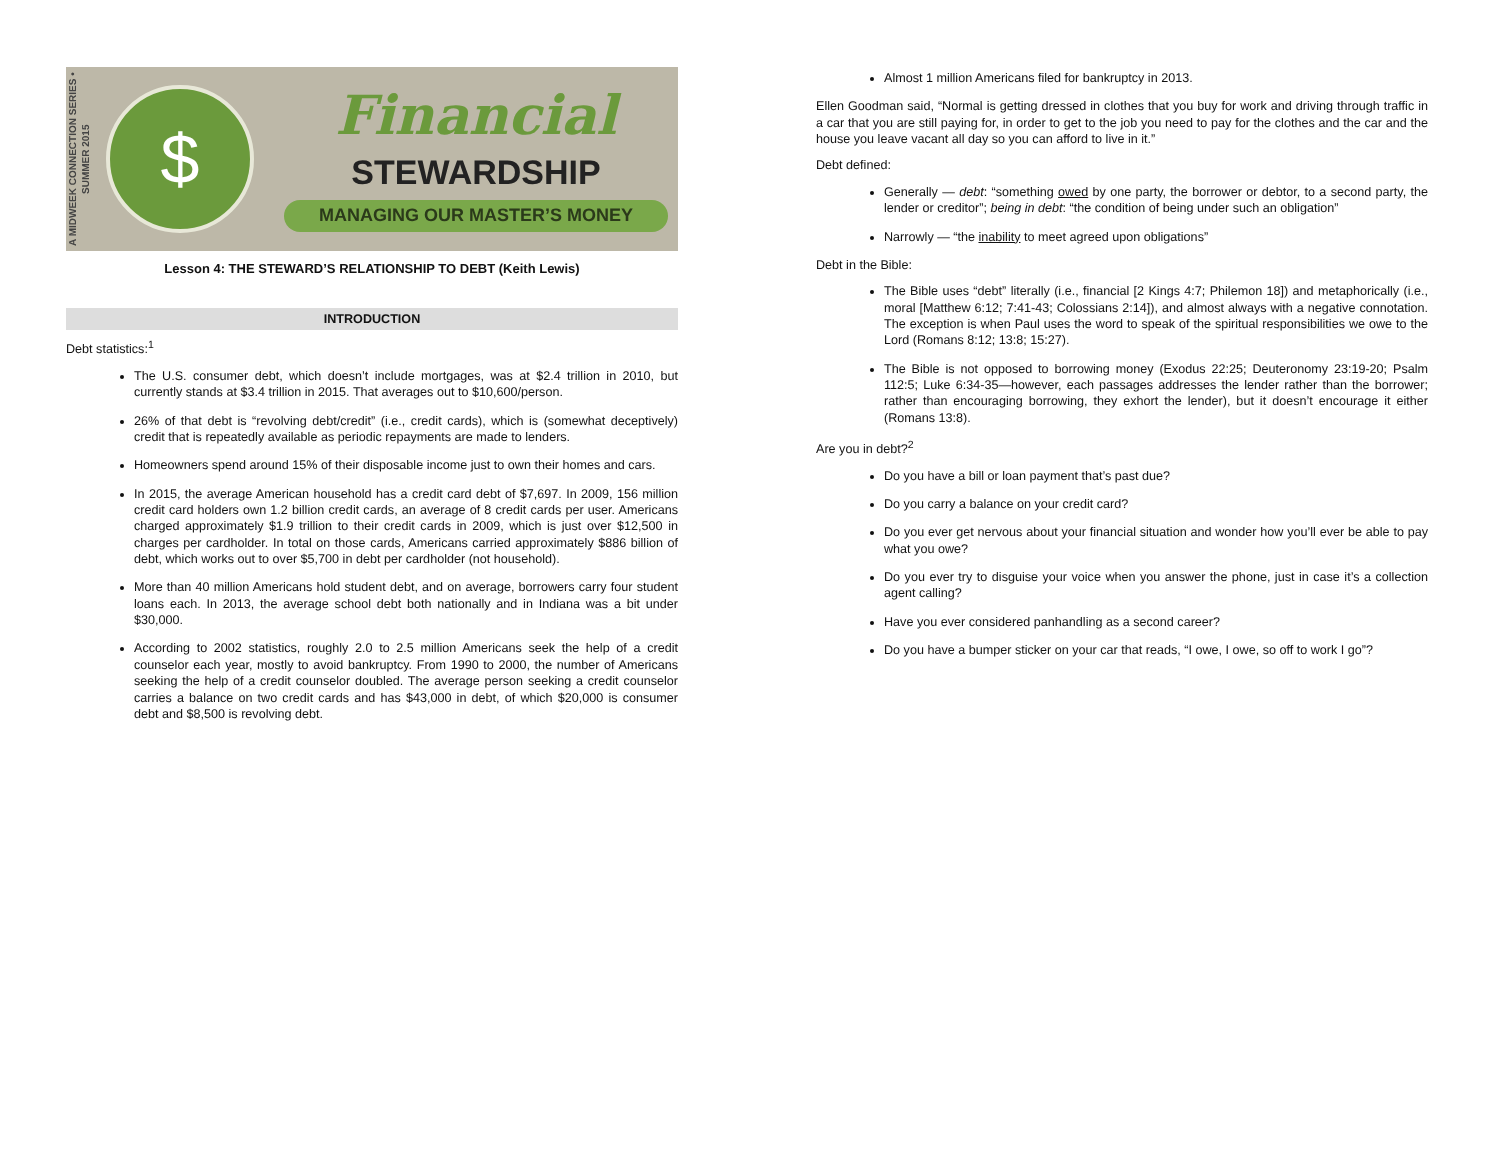A MIDWEEK CONNECTION SERIES • SUMMER 2015
$
Financial
STEWARDSHIP
MANAGING OUR MASTER’S MONEY
Lesson 4: THE STEWARD’S RELATIONSHIP TO DEBT (Keith Lewis)
INTRODUCTION
Debt statistics:<sup>1</sup>
The U.S. consumer debt, which doesn’t include mortgages, was at $2.4 trillion in 2010, but currently stands at $3.4 trillion in 2015. That averages out to $10,600/person.
26% of that debt is “revolving debt/credit” (i.e., credit cards), which is (somewhat deceptively) credit that is repeatedly available as periodic repayments are made to lenders.
Homeowners spend around 15% of their disposable income just to own their homes and cars.
In 2015, the average American household has a credit card debt of $7,697. In 2009, 156 million credit card holders own 1.2 billion credit cards, an average of 8 credit cards per user. Americans charged approximately $1.9 trillion to their credit cards in 2009, which is just over $12,500 in charges per cardholder. In total on those cards, Americans carried approximately $886 billion of debt, which works out to over $5,700 in debt per cardholder (not household).
More than 40 million Americans hold student debt, and on average, borrowers carry four student loans each. In 2013, the average school debt both nationally and in Indiana was a bit under $30,000.
According to 2002 statistics, roughly 2.0 to 2.5 million Americans seek the help of a credit counselor each year, mostly to avoid bankruptcy. From 1990 to 2000, the number of Americans seeking the help of a credit counselor doubled. The average person seeking a credit counselor carries a balance on two credit cards and has $43,000 in debt, of which $20,000 is consumer debt and $8,500 is revolving debt.
Almost 1 million Americans filed for bankruptcy in 2013.
Ellen Goodman said, “Normal is getting dressed in clothes that you buy for work and driving through traffic in a car that you are still paying for, in order to get to the job you need to pay for the clothes and the car and the house you leave vacant all day so you can afford to live in it.”
Debt defined:
Generally — debt: “something owed by one party, the borrower or debtor, to a second party, the lender or creditor”; being in debt: “the condition of being under such an obligation”
Narrowly — “the inability to meet agreed upon obligations”
Debt in the Bible:
The Bible uses “debt” literally (i.e., financial [2 Kings 4:7; Philemon 18]) and metaphorically (i.e., moral [Matthew 6:12; 7:41-43; Colossians 2:14]), and almost always with a negative connotation. The exception is when Paul uses the word to speak of the spiritual responsibilities we owe to the Lord (Romans 8:12; 13:8; 15:27).
The Bible is not opposed to borrowing money (Exodus 22:25; Deuteronomy 23:19-20; Psalm 112:5; Luke 6:34-35—however, each passages addresses the lender rather than the borrower; rather than encouraging borrowing, they exhort the lender), but it doesn’t encourage it either (Romans 13:8).
Are you in debt?<sup>2</sup>
Do you have a bill or loan payment that’s past due?
Do you carry a balance on your credit card?
Do you ever get nervous about your financial situation and wonder how you’ll ever be able to pay what you owe?
Do you ever try to disguise your voice when you answer the phone, just in case it’s a collection agent calling?
Have you ever considered panhandling as a second career?
Do you have a bumper sticker on your car that reads, “I owe, I owe, so off to work I go”?